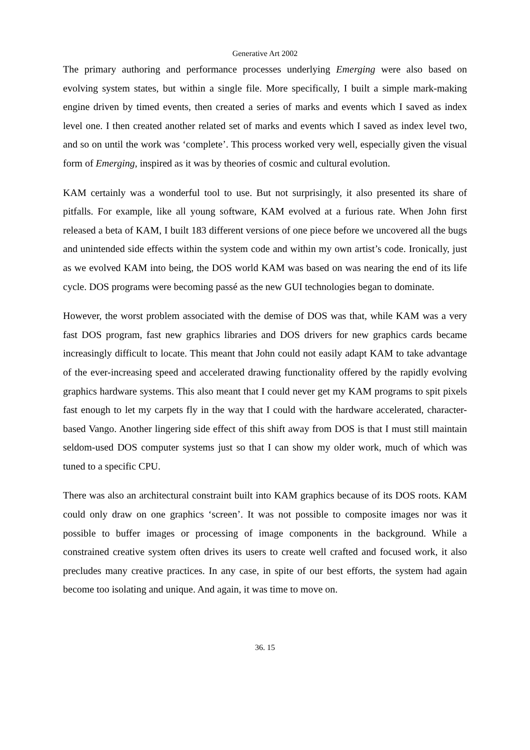Generative Art 2002
The primary authoring and performance processes underlying Emerging were also based on evolving system states, but within a single file. More specifically, I built a simple mark-making engine driven by timed events, then created a series of marks and events which I saved as index level one. I then created another related set of marks and events which I saved as index level two, and so on until the work was ‘complete’. This process worked very well, especially given the visual form of Emerging, inspired as it was by theories of cosmic and cultural evolution.
KAM certainly was a wonderful tool to use. But not surprisingly, it also presented its share of pitfalls. For example, like all young software, KAM evolved at a furious rate. When John first released a beta of KAM, I built 183 different versions of one piece before we uncovered all the bugs and unintended side effects within the system code and within my own artist’s code. Ironically, just as we evolved KAM into being, the DOS world KAM was based on was nearing the end of its life cycle. DOS programs were becoming passé as the new GUI technologies began to dominate.
However, the worst problem associated with the demise of DOS was that, while KAM was a very fast DOS program, fast new graphics libraries and DOS drivers for new graphics cards became increasingly difficult to locate. This meant that John could not easily adapt KAM to take advantage of the ever-increasing speed and accelerated drawing functionality offered by the rapidly evolving graphics hardware systems. This also meant that I could never get my KAM programs to spit pixels fast enough to let my carpets fly in the way that I could with the hardware accelerated, character-based Vango. Another lingering side effect of this shift away from DOS is that I must still maintain seldom-used DOS computer systems just so that I can show my older work, much of which was tuned to a specific CPU.
There was also an architectural constraint built into KAM graphics because of its DOS roots. KAM could only draw on one graphics ‘screen’. It was not possible to composite images nor was it possible to buffer images or processing of image components in the background. While a constrained creative system often drives its users to create well crafted and focused work, it also precludes many creative practices. In any case, in spite of our best efforts, the system had again become too isolating and unique. And again, it was time to move on.
36. 15